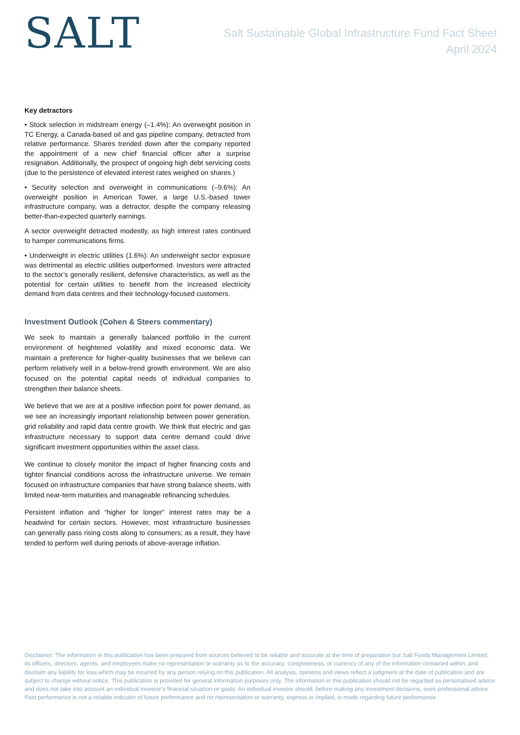SALT
Salt Sustainable Global Infrastructure Fund Fact Sheet
April 2024
Key detractors
• Stock selection in midstream energy (–1.4%): An overweight position in TC Energy, a Canada-based oil and gas pipeline company, detracted from relative performance. Shares trended down after the company reported the appointment of a new chief financial officer after a surprise resignation. Additionally, the prospect of ongoing high debt servicing costs (due to the persistence of elevated interest rates weighed on shares.)
• Security selection and overweight in communications (–9.6%): An overweight position in American Tower, a large U.S.-based tower infrastructure company, was a detractor, despite the company releasing better-than-expected quarterly earnings.
A sector overweight detracted modestly, as high interest rates continued to hamper communications firms.
• Underweight in electric utilities (1.6%): An underweight sector exposure was detrimental as electric utilities outperformed. Investors were attracted to the sector’s generally resilient, defensive characteristics, as well as the potential for certain utilities to benefit from the increased electricity demand from data centres and their technology-focused customers.
Investment Outlook (Cohen & Steers commentary)
We seek to maintain a generally balanced portfolio in the current environment of heightened volatility and mixed economic data. We maintain a preference for higher-quality businesses that we believe can perform relatively well in a below-trend growth environment. We are also focused on the potential capital needs of individual companies to strengthen their balance sheets.
We believe that we are at a positive inflection point for power demand, as we see an increasingly important relationship between power generation, grid reliability and rapid data centre growth. We think that electric and gas infrastructure necessary to support data centre demand could drive significant investment opportunities within the asset class.
We continue to closely monitor the impact of higher financing costs and tighter financial conditions across the infrastructure universe. We remain focused on infrastructure companies that have strong balance sheets, with limited near-term maturities and manageable refinancing schedules.
Persistent inflation and “higher for longer” interest rates may be a headwind for certain sectors. However, most infrastructure businesses can generally pass rising costs along to consumers; as a result, they have tended to perform well during periods of above-average inflation.
Disclaimer: The information in this publication has been prepared from sources believed to be reliable and accurate at the time of preparation but Salt Funds Management Limited, its officers, directors, agents, and employees make no representation or warranty as to the accuracy, completeness, or currency of any of the information contained within, and disclaim any liability for loss which may be incurred by any person relying on this publication. All analysis, opinions and views reflect a judgment at the date of publication and are subject to change without notice. This publication is provided for general information purposes only. The information in this publication should not be regarded as personalised advice and does not take into account an individual investor’s financial situation or goals. An individual investor should, before making any investment decisions, seek professional advice. Past performance is not a reliable indicator of future performance and no representation or warranty, express or implied, is made regarding future performance.